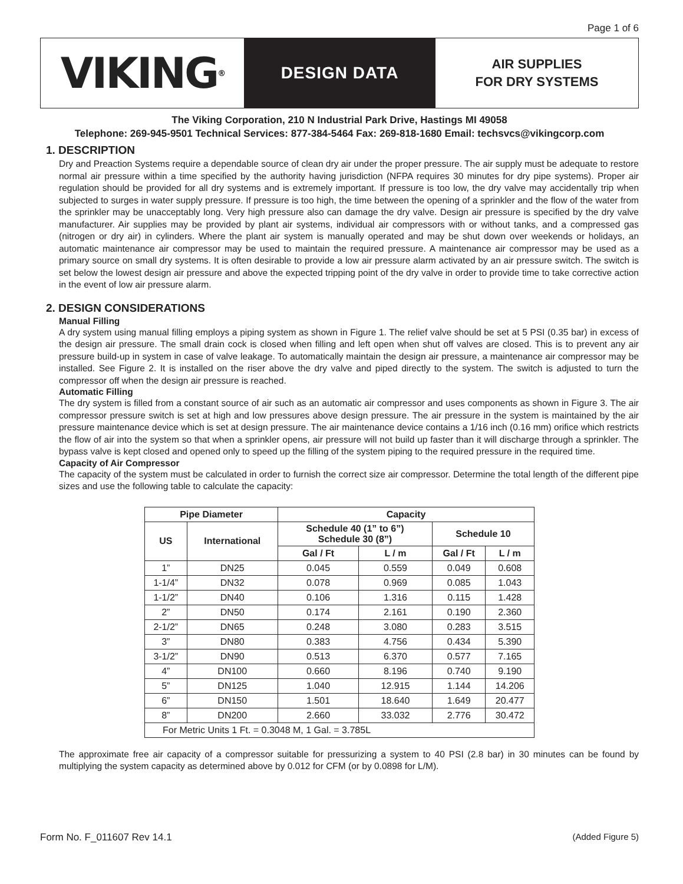Page 1 of 6
VIKING<sup>®</sup>
DESIGN DATA
AIR SUPPLIES
FOR DRY SYSTEMS
The Viking Corporation, 210 N Industrial Park Drive, Hastings MI 49058
Telephone: 269-945-9501 Technical Services: 877-384-5464 Fax: 269-818-1680 Email: techsvcs@vikingcorp.com
1. DESCRIPTION
Dry and Preaction Systems require a dependable source of clean dry air under the proper pressure. The air supply must be adequate to restore normal air pressure within a time specified by the authority having jurisdiction (NFPA requires 30 minutes for dry pipe systems). Proper air regulation should be provided for all dry systems and is extremely important. If pressure is too low, the dry valve may accidentally trip when subjected to surges in water supply pressure. If pressure is too high, the time between the opening of a sprinkler and the flow of the water from the sprinkler may be unacceptably long. Very high pressure also can damage the dry valve. Design air pressure is specified by the dry valve manufacturer. Air supplies may be provided by plant air systems, individual air compressors with or without tanks, and a compressed gas (nitrogen or dry air) in cylinders. Where the plant air system is manually operated and may be shut down over weekends or holidays, an automatic maintenance air compressor may be used to maintain the required pressure. A maintenance air compressor may be used as a primary source on small dry systems. It is often desirable to provide a low air pressure alarm activated by an air pressure switch. The switch is set below the lowest design air pressure and above the expected tripping point of the dry valve in order to provide time to take corrective action in the event of low air pressure alarm.
2. DESIGN CONSIDERATIONS
Manual Filling
A dry system using manual filling employs a piping system as shown in Figure 1. The relief valve should be set at 5 PSI (0.35 bar) in excess of the design air pressure. The small drain cock is closed when filling and left open when shut off valves are closed. This is to prevent any air pressure build-up in system in case of valve leakage. To automatically maintain the design air pressure, a maintenance air compressor may be installed. See Figure 2. It is installed on the riser above the dry valve and piped directly to the system. The switch is adjusted to turn the compressor off when the design air pressure is reached.
Automatic Filling
The dry system is filled from a constant source of air such as an automatic air compressor and uses components as shown in Figure 3. The air compressor pressure switch is set at high and low pressures above design pressure. The air pressure in the system is maintained by the air pressure maintenance device which is set at design pressure. The air maintenance device contains a 1/16 inch (0.16 mm) orifice which restricts the flow of air into the system so that when a sprinkler opens, air pressure will not build up faster than it will discharge through a sprinkler. The bypass valve is kept closed and opened only to speed up the filling of the system piping to the required pressure in the required time.
Capacity of Air Compressor
The capacity of the system must be calculated in order to furnish the correct size air compressor. Determine the total length of the different pipe sizes and use the following table to calculate the capacity:
| Pipe Diameter | | Capacity | | | |
| --- | --- | --- | --- | --- | --- |
| US | International | Schedule 40 (1” to 6”) Schedule 30 (8”) | | Schedule 10 | |
| | | Gal / Ft | L / m | Gal / Ft | L / m |
| 1” | DN25 | 0.045 | 0.559 | 0.049 | 0.608 |
| 1-1/4” | DN32 | 0.078 | 0.969 | 0.085 | 1.043 |
| 1-1/2” | DN40 | 0.106 | 1.316 | 0.115 | 1.428 |
| 2” | DN50 | 0.174 | 2.161 | 0.190 | 2.360 |
| 2-1/2” | DN65 | 0.248 | 3.080 | 0.283 | 3.515 |
| 3” | DN80 | 0.383 | 4.756 | 0.434 | 5.390 |
| 3-1/2” | DN90 | 0.513 | 6.370 | 0.577 | 7.165 |
| 4” | DN100 | 0.660 | 8.196 | 0.740 | 9.190 |
| 5” | DN125 | 1.040 | 12.915 | 1.144 | 14.206 |
| 6” | DN150 | 1.501 | 18.640 | 1.649 | 20.477 |
| 8” | DN200 | 2.660 | 33.032 | 2.776 | 30.472 |
| For Metric Units 1 Ft. = 0.3048 M, 1 Gal. = 3.785L | | | | | |
The approximate free air capacity of a compressor suitable for pressurizing a system to 40 PSI (2.8 bar) in 30 minutes can be found by multiplying the system capacity as determined above by 0.012 for CFM (or by 0.0898 for L/M).
Form No. F_011607 Rev 14.1 (Added Figure 5)